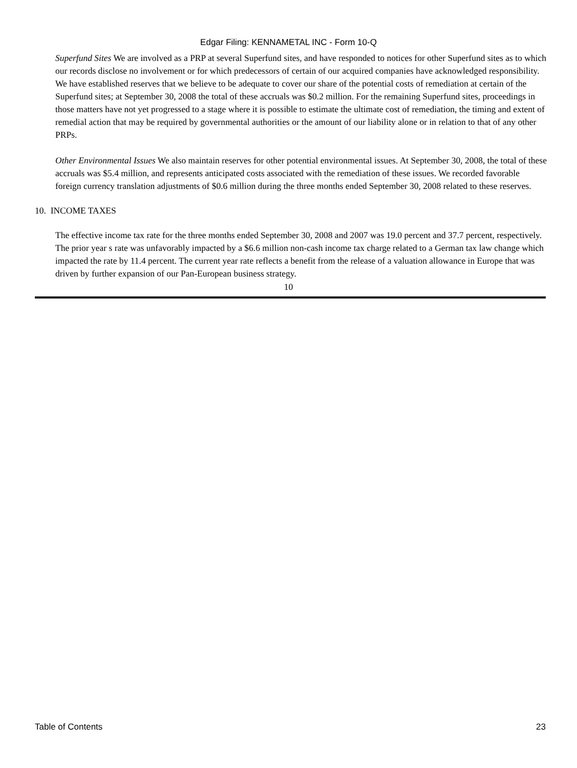Edgar Filing: KENNAMETAL INC - Form 10-Q
Superfund Sites We are involved as a PRP at several Superfund sites, and have responded to notices for other Superfund sites as to which our records disclose no involvement or for which predecessors of certain of our acquired companies have acknowledged responsibility. We have established reserves that we believe to be adequate to cover our share of the potential costs of remediation at certain of the Superfund sites; at September 30, 2008 the total of these accruals was $0.2 million. For the remaining Superfund sites, proceedings in those matters have not yet progressed to a stage where it is possible to estimate the ultimate cost of remediation, the timing and extent of remedial action that may be required by governmental authorities or the amount of our liability alone or in relation to that of any other PRPs.
Other Environmental Issues We also maintain reserves for other potential environmental issues. At September 30, 2008, the total of these accruals was $5.4 million, and represents anticipated costs associated with the remediation of these issues. We recorded favorable foreign currency translation adjustments of $0.6 million during the three months ended September 30, 2008 related to these reserves.
10. INCOME TAXES
The effective income tax rate for the three months ended September 30, 2008 and 2007 was 19.0 percent and 37.7 percent, respectively. The prior year s rate was unfavorably impacted by a $6.6 million non-cash income tax charge related to a German tax law change which impacted the rate by 11.4 percent. The current year rate reflects a benefit from the release of a valuation allowance in Europe that was driven by further expansion of our Pan-European business strategy.
10
Table of Contents 23